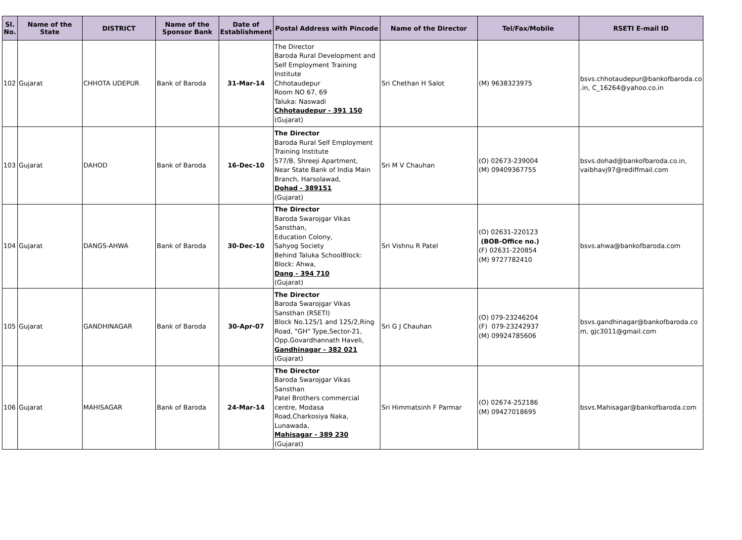| Sl. No. | Name of the State | DISTRICT | Name of the Sponsor Bank | Date of Establishment | Postal Address with Pincode | Name of the Director | Tel/Fax/Mobile | RSETI E-mail ID |
| --- | --- | --- | --- | --- | --- | --- | --- | --- |
| 102 | Gujarat | CHHOTA UDEPUR | Bank of Baroda | 31-Mar-14 | The Director Baroda Rural Development and Self Employment Training Institute Chhotaudepur Room NO 67, 69 Taluka: Naswadi Chhotaudepur - 391 150 (Gujarat) | Sri Chethan H Salot | (M) 9638323975 | bsvs.chhotaudepur@bankofbaroda.co .in, C_16264@yahoo.co.in |
| 103 | Gujarat | DAHOD | Bank of Baroda | 16-Dec-10 | The Director Baroda Rural Self Employment Training Institute 577/B, Shreeji Apartment, Near State Bank of India Main Branch, Harsolawad, Dohad - 389151 (Gujarat) | Sri M V Chauhan | (O) 02673-239004 (M) 09409367755 | bsvs.dohad@bankofbaroda.co.in, vaibhavj97@rediffmail.com |
| 104 | Gujarat | DANGS-AHWA | Bank of Baroda | 30-Dec-10 | The Director Baroda Swarojgar Vikas Sansthan, Education Colony, Sahyog Society Behind Taluka SchoolBlock: Block: Ahwa, Dang - 394 710 (Gujarat) | Sri Vishnu R Patel | (O) 02631-220123 (BOB-Office no.) (F) 02631-220854 (M) 9727782410 | bsvs.ahwa@bankofbaroda.com |
| 105 | Gujarat | GANDHINAGAR | Bank of Baroda | 30-Apr-07 | The Director Baroda Swarojgar Vikas Sansthan (RSETI) Block No.125/1 and 125/2,Ring Road, "GH" Type,Sector-21, Opp.Govardhannath Haveli, Gandhinagar - 382 021 (Gujarat) | Sri G J Chauhan | (O) 079-23246204 (F) 079-23242937 (M) 09924785606 | bsvs.gandhinagar@bankofbaroda.co m, gjc3011@gmail.com |
| 106 | Gujarat | MAHISAGAR | Bank of Baroda | 24-Mar-14 | The Director Baroda Swarojgar Vikas Sansthan Patel Brothers commercial centre, Modasa Road,Charkosiya Naka, Lunawada, Mahisagar - 389 230 (Gujarat) | Sri Himmatsinh F Parmar | (O) 02674-252186 (M) 09427018695 | bsvs.Mahisagar@bankofbaroda.com |